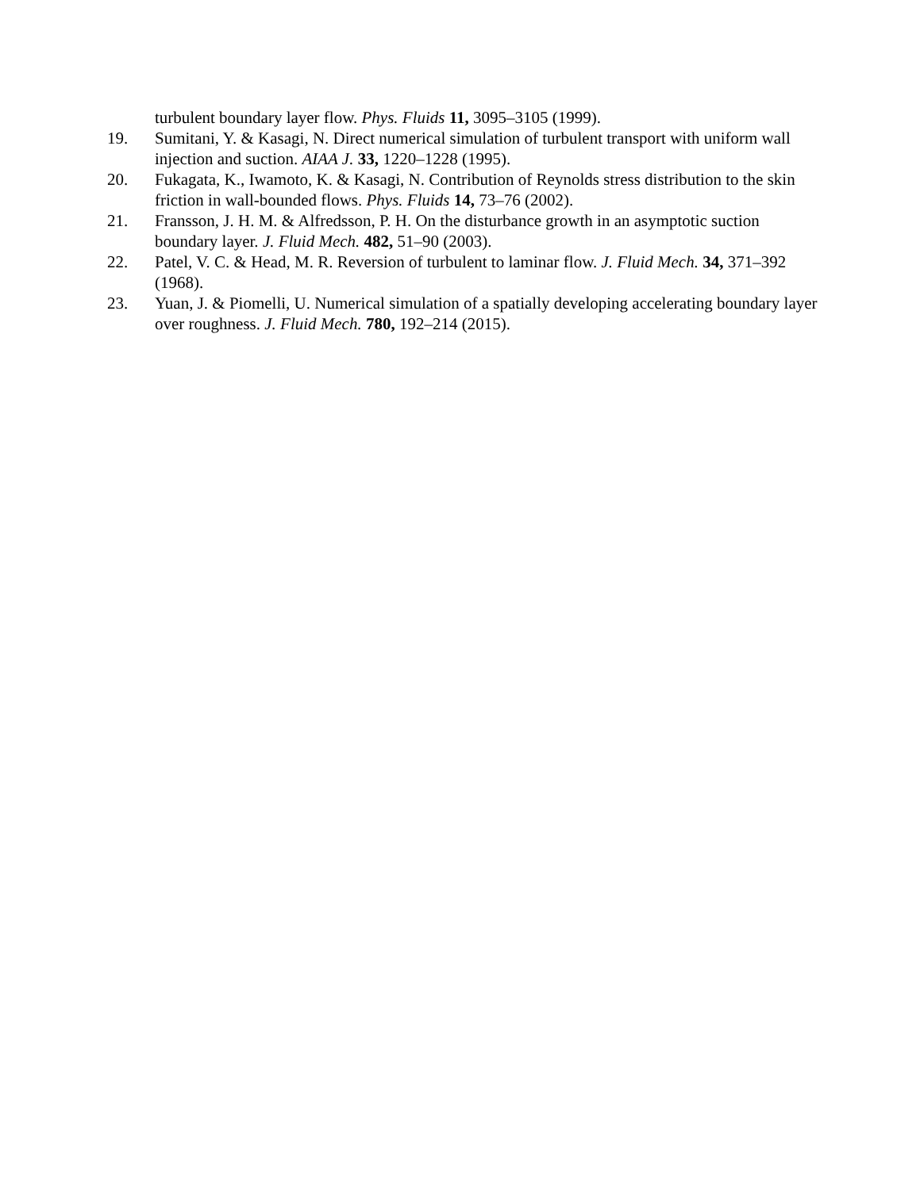turbulent boundary layer flow. Phys. Fluids 11, 3095–3105 (1999).
19. Sumitani, Y. & Kasagi, N. Direct numerical simulation of turbulent transport with uniform wall injection and suction. AIAA J. 33, 1220–1228 (1995).
20. Fukagata, K., Iwamoto, K. & Kasagi, N. Contribution of Reynolds stress distribution to the skin friction in wall-bounded flows. Phys. Fluids 14, 73–76 (2002).
21. Fransson, J. H. M. & Alfredsson, P. H. On the disturbance growth in an asymptotic suction boundary layer. J. Fluid Mech. 482, 51–90 (2003).
22. Patel, V. C. & Head, M. R. Reversion of turbulent to laminar flow. J. Fluid Mech. 34, 371–392 (1968).
23. Yuan, J. & Piomelli, U. Numerical simulation of a spatially developing accelerating boundary layer over roughness. J. Fluid Mech. 780, 192–214 (2015).